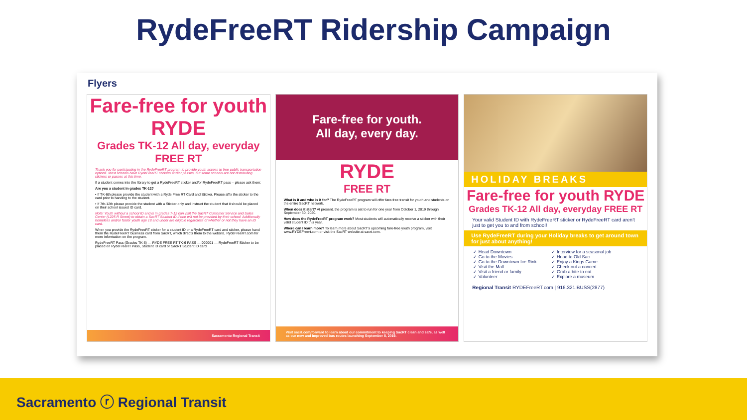RydeFreeRT Ridership Campaign
Flyers
Fare-free for youth RYDE
Grades TK-12 All day, everyday FREE RT
Thank you for participating in the RydeFreeRT program to provide youth access to free public transportation options. Most schools have RydeFreeRT stickers and/or passes, but some schools are not distributing stickers or passes at this time.
If a student comes into the library to get a RydeFreeRT sticker and/or RydeFreeRT pass – please ask them:
Are you a student in grades TK-12?
• If TK-6th please provide the student with a Ryde Free RT Card and Sticker. Please affix the sticker to the card prior to handing to the student.
• If 7th-12th please provide the student with a Sticker only and instruct the student that it should be placed on their school issued ID card.
Note: Youth without a school ID and is in grades 7-12 can visit the SacRT Customer Service and Sales Center (1225 R Street) to obtain a SacRT Student ID if one will not be provided by their school. Additionally homeless and/or foster youth age 18 and under are eligible regardless of whether or not they have an ID card.
When you provide the RydeFreeRT sticker for a student ID or a RydeFreeRT card and sticker, please hand them the RydeFreeRT business card from SacRT, which directs them to the website, RydeFreeRT.com for more information on the program.
RydeFreeRT Pass (Grades TK-6) — RYDE FREE RT TK-6 PASS — 000001 — RydeFreeRT Sticker to be placed on RydeFreeRT Pass, Student ID card or SacRT Student ID card
Sacramento Regional Transit
Fare-free for youth.
All day, every day.
RYDE
FREE RT
What is it and who is it for? The RydeFreeRT program will offer fare-free transit for youth and students on the entire SacRT network.
When does it start? At present, the program is set to run for one year from October 1, 2019 through September 30, 2020.
How does the RydeFreeRT program work? Most students will automatically receive a sticker with their valid student ID this year.
Where can I learn more? To learn more about SacRT's upcoming fare-free youth program, visit www.RYDEFreert.com or visit the SacRT website at sacrt.com.
Visit sacrt.com/forward to learn about our commitment to keeping SacRT clean and safe, as well as our new and improved bus routes launching September 8, 2019.
HOLIDAY BREAKS
Fare-free for youth RYDE
Grades TK-12 All day, everyday FREE RT
Your valid Student ID with RydeFreeRT sticker or RydeFreeRT card aren't just to get you to and from school!
Use RydeFreeRT during your Holiday breaks to get around town for just about anything!
✓ Head Downtown
✓ Go to the Movies
✓ Go to the Downtown Ice Rink
✓ Visit the Mall
✓ Visit a friend or family
✓ Volunteer
✓ Interview for a seasonal job
✓ Head to Old Sac
✓ Enjoy a Kings Game
✓ Check out a concert
✓ Grab a bite to eat
✓ Explore a museum
Regional Transit RYDEFreeRT.com | 916.321.BUSS(2877)
Sacramento ⓡ Regional Transit